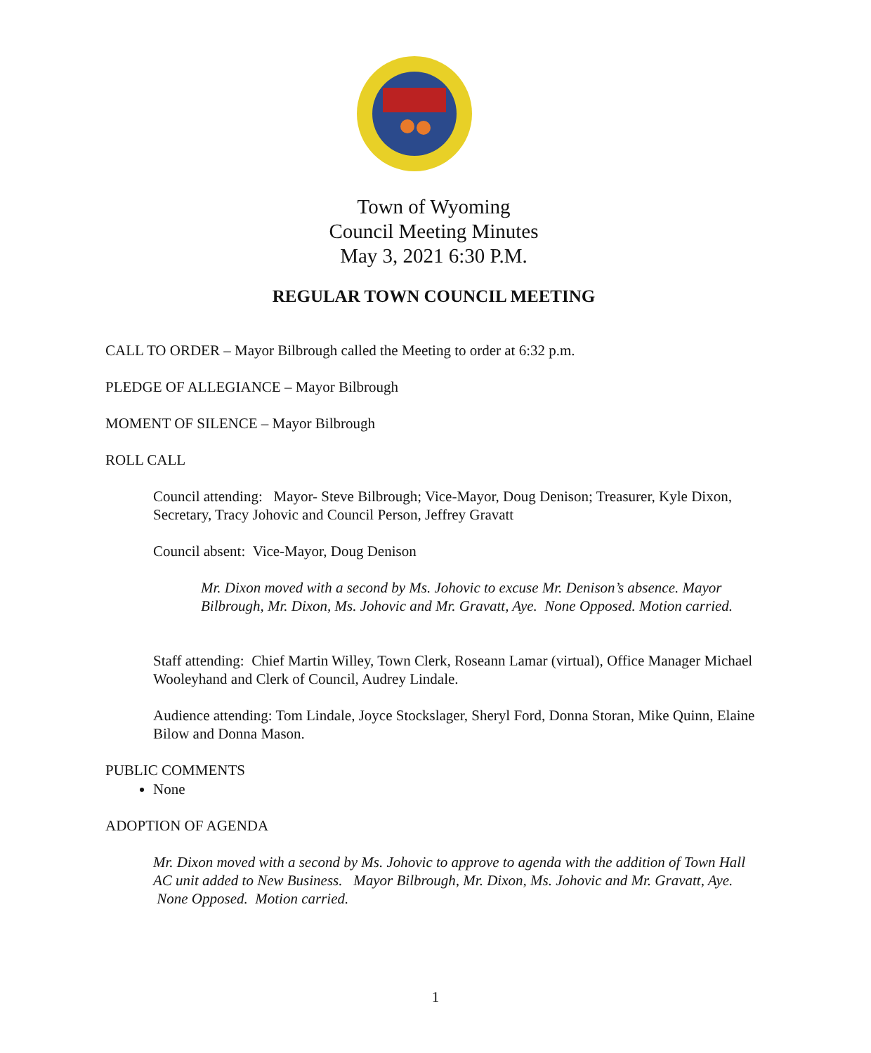Town of Wyoming
Council Meeting Minutes
May 3, 2021 6:30 P.M.
REGULAR TOWN COUNCIL MEETING
CALL TO ORDER – Mayor Bilbrough called the Meeting to order at 6:32 p.m.
PLEDGE OF ALLEGIANCE – Mayor Bilbrough
MOMENT OF SILENCE – Mayor Bilbrough
ROLL CALL
Council attending: Mayor- Steve Bilbrough; Vice-Mayor, Doug Denison; Treasurer, Kyle Dixon, Secretary, Tracy Johovic and Council Person, Jeffrey Gravatt
Council absent: Vice-Mayor, Doug Denison
Mr. Dixon moved with a second by Ms. Johovic to excuse Mr. Denison’s absence. Mayor Bilbrough, Mr. Dixon, Ms. Johovic and Mr. Gravatt, Aye. None Opposed. Motion carried.
Staff attending: Chief Martin Willey, Town Clerk, Roseann Lamar (virtual), Office Manager Michael Wooleyhand and Clerk of Council, Audrey Lindale.
Audience attending: Tom Lindale, Joyce Stockslager, Sheryl Ford, Donna Storan, Mike Quinn, Elaine Bilow and Donna Mason.
PUBLIC COMMENTS
None
ADOPTION OF AGENDA
Mr. Dixon moved with a second by Ms. Johovic to approve to agenda with the addition of Town Hall AC unit added to New Business. Mayor Bilbrough, Mr. Dixon, Ms. Johovic and Mr. Gravatt, Aye. None Opposed. Motion carried.
1